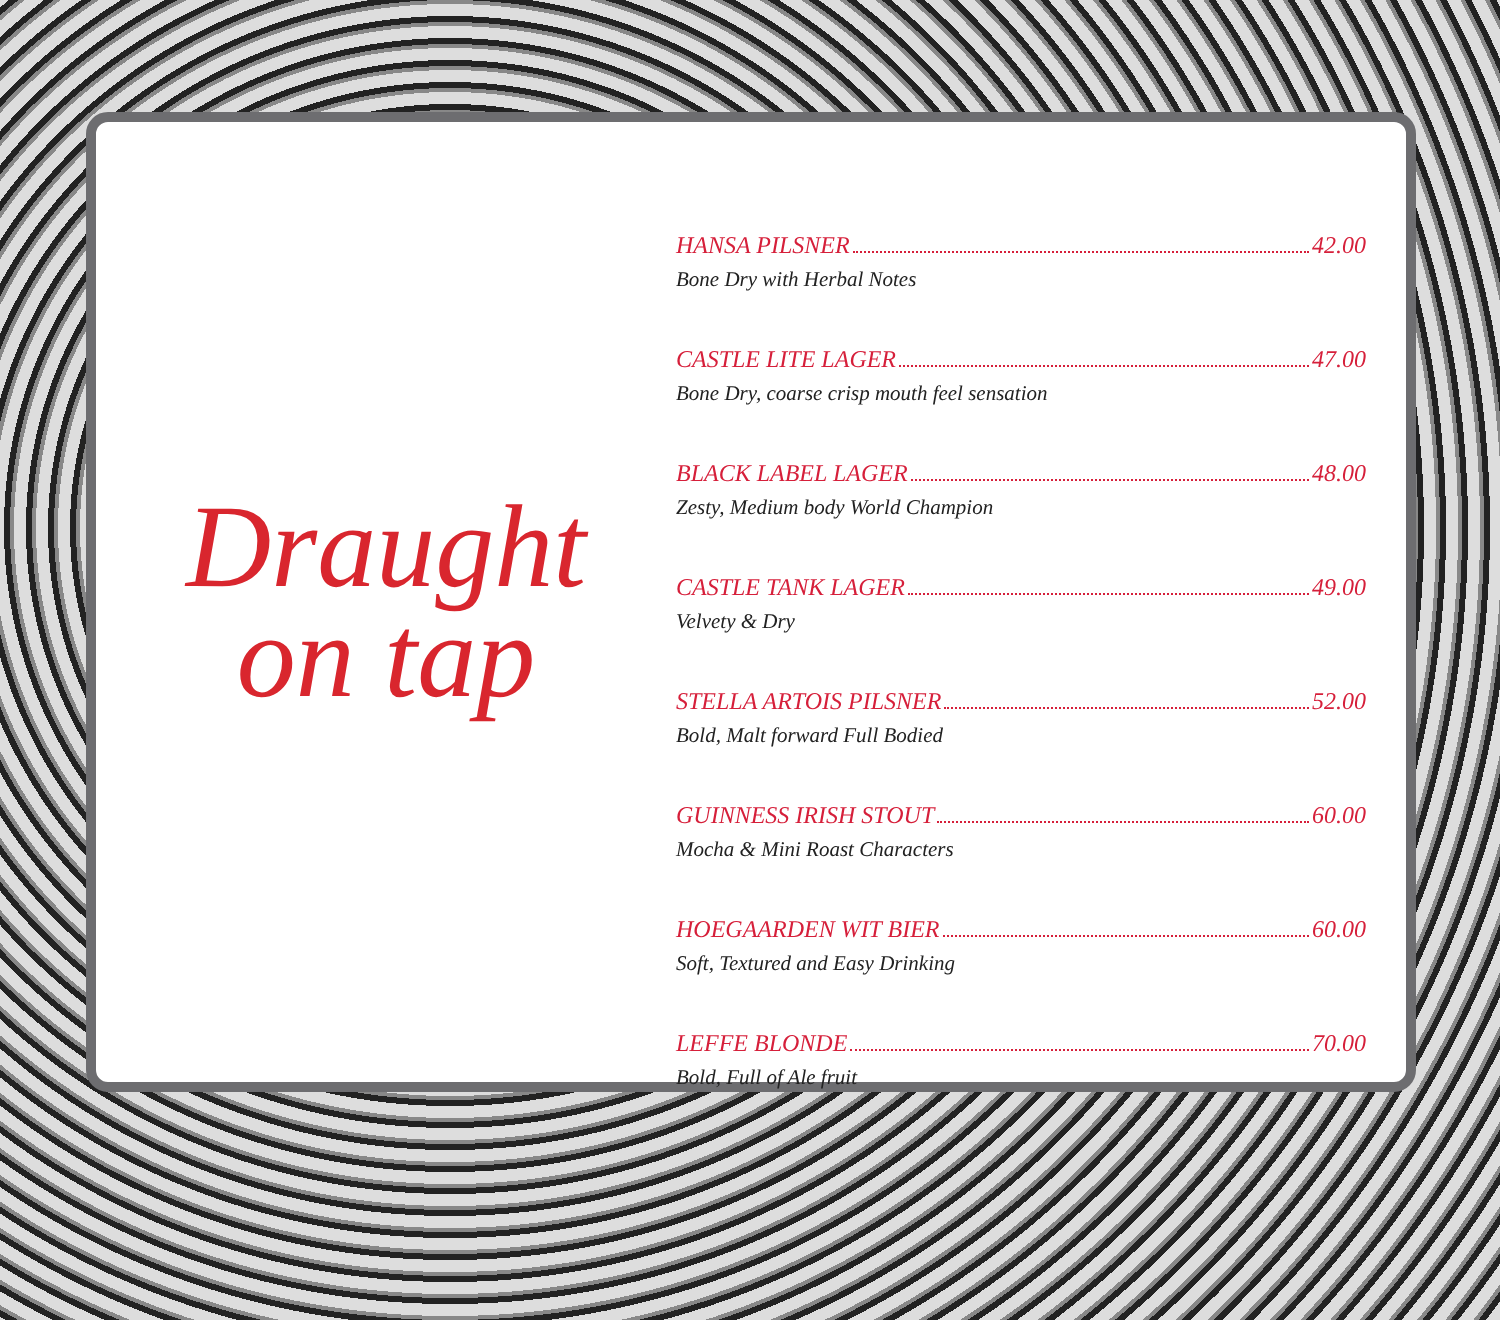Draught
on tap
HANSA PILSNER 42.00
Bone Dry with Herbal Notes
CASTLE LITE LAGER 47.00
Bone Dry, coarse crisp mouth feel sensation
BLACK LABEL LAGER 48.00
Zesty, Medium body World Champion
CASTLE TANK LAGER 49.00
Velvety & Dry
STELLA ARTOIS PILSNER 52.00
Bold, Malt forward Full Bodied
GUINNESS IRISH STOUT 60.00
Mocha & Mini Roast Characters
HOEGAARDEN WIT BIER 60.00
Soft, Textured and Easy Drinking
LEFFE BLONDE 70.00
Bold, Full of Ale fruit